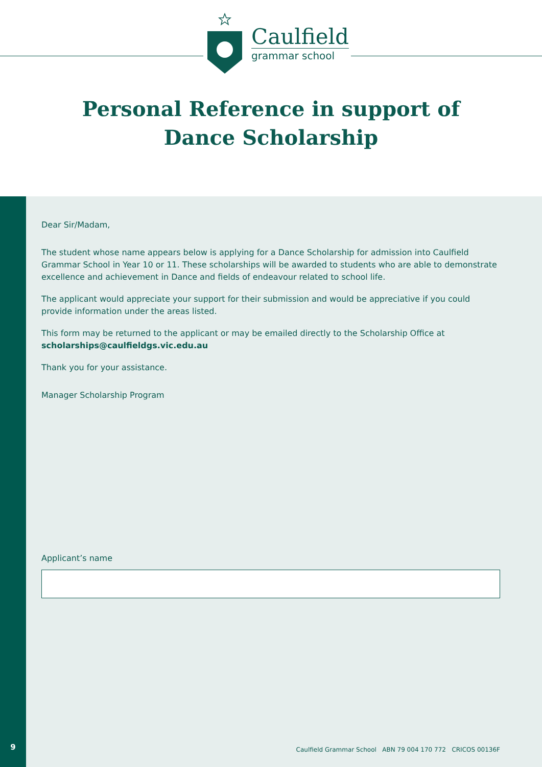Caulfield
grammar school
Personal Reference in support of
Dance Scholarship
9
Dear Sir/Madam,
The student whose name appears below is applying for a Dance Scholarship for admission into Caulfield Grammar School in Year 10 or 11. These scholarships will be awarded to students who are able to demonstrate excellence and achievement in Dance and fields of endeavour related to school life.
The applicant would appreciate your support for their submission and would be appreciative if you could provide information under the areas listed.
This form may be returned to the applicant or may be emailed directly to the Scholarship Office at scholarships@caulfieldgs.vic.edu.au
Thank you for your assistance.
Manager Scholarship Program
Applicant’s name
Caulfield Grammar School ABN 79 004 170 772 CRICOS 00136F